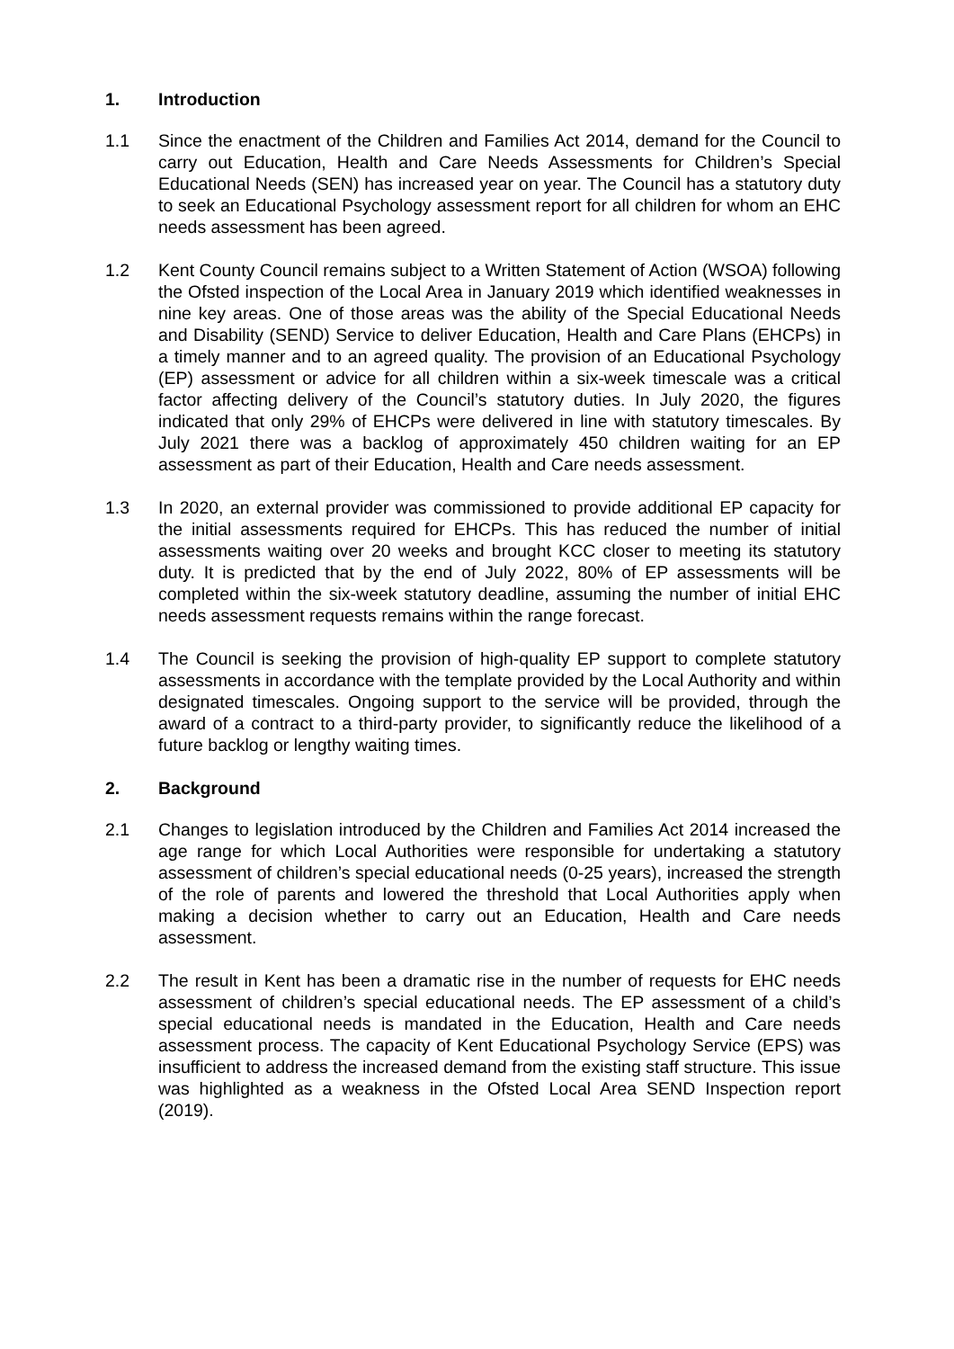1. Introduction
1.1 Since the enactment of the Children and Families Act 2014, demand for the Council to carry out Education, Health and Care Needs Assessments for Children’s Special Educational Needs (SEN) has increased year on year. The Council has a statutory duty to seek an Educational Psychology assessment report for all children for whom an EHC needs assessment has been agreed.
1.2 Kent County Council remains subject to a Written Statement of Action (WSOA) following the Ofsted inspection of the Local Area in January 2019 which identified weaknesses in nine key areas. One of those areas was the ability of the Special Educational Needs and Disability (SEND) Service to deliver Education, Health and Care Plans (EHCPs) in a timely manner and to an agreed quality. The provision of an Educational Psychology (EP) assessment or advice for all children within a six-week timescale was a critical factor affecting delivery of the Council’s statutory duties. In July 2020, the figures indicated that only 29% of EHCPs were delivered in line with statutory timescales. By July 2021 there was a backlog of approximately 450 children waiting for an EP assessment as part of their Education, Health and Care needs assessment.
1.3 In 2020, an external provider was commissioned to provide additional EP capacity for the initial assessments required for EHCPs. This has reduced the number of initial assessments waiting over 20 weeks and brought KCC closer to meeting its statutory duty. It is predicted that by the end of July 2022, 80% of EP assessments will be completed within the six-week statutory deadline, assuming the number of initial EHC needs assessment requests remains within the range forecast.
1.4 The Council is seeking the provision of high-quality EP support to complete statutory assessments in accordance with the template provided by the Local Authority and within designated timescales. Ongoing support to the service will be provided, through the award of a contract to a third-party provider, to significantly reduce the likelihood of a future backlog or lengthy waiting times.
2. Background
2.1 Changes to legislation introduced by the Children and Families Act 2014 increased the age range for which Local Authorities were responsible for undertaking a statutory assessment of children’s special educational needs (0-25 years), increased the strength of the role of parents and lowered the threshold that Local Authorities apply when making a decision whether to carry out an Education, Health and Care needs assessment.
2.2 The result in Kent has been a dramatic rise in the number of requests for EHC needs assessment of children’s special educational needs. The EP assessment of a child’s special educational needs is mandated in the Education, Health and Care needs assessment process. The capacity of Kent Educational Psychology Service (EPS) was insufficient to address the increased demand from the existing staff structure. This issue was highlighted as a weakness in the Ofsted Local Area SEND Inspection report (2019).